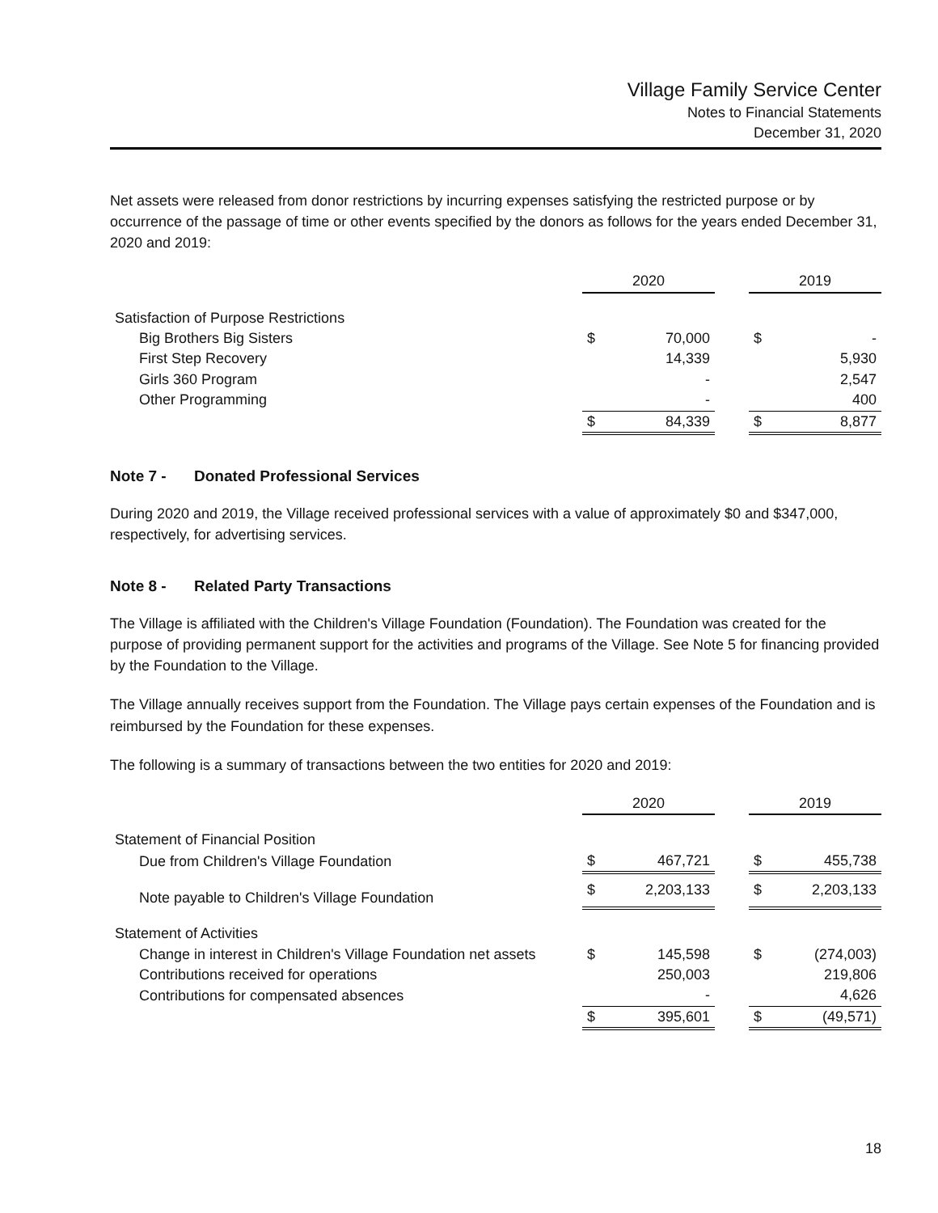Village Family Service Center
Notes to Financial Statements
December 31, 2020
Net assets were released from donor restrictions by incurring expenses satisfying the restricted purpose or by occurrence of the passage of time or other events specified by the donors as follows for the years ended December 31, 2020 and 2019:
| | 2020 | | | 2019 | |
| Satisfaction of Purpose Restrictions | | | | | |
| Big Brothers Big Sisters | $ | 70,000 | | $ | - |
| First Step Recovery | | 14,339 | | | 5,930 |
| Girls 360 Program | | - | | | 2,547 |
| Other Programming | | - | | | 400 |
| | $ | 84,339 | | $ | 8,877 |
Note 7 - Donated Professional Services
During 2020 and 2019, the Village received professional services with a value of approximately $0 and $347,000, respectively, for advertising services.
Note 8 - Related Party Transactions
The Village is affiliated with the Children's Village Foundation (Foundation). The Foundation was created for the purpose of providing permanent support for the activities and programs of the Village. See Note 5 for financing provided by the Foundation to the Village.
The Village annually receives support from the Foundation. The Village pays certain expenses of the Foundation and is reimbursed by the Foundation for these expenses.
The following is a summary of transactions between the two entities for 2020 and 2019:
| | 2020 | | | 2019 | |
| Statement of Financial Position | | | | | |
| Due from Children's Village Foundation | $ | 467,721 | | $ | 455,738 |
| Note payable to Children's Village Foundation | $ | 2,203,133 | | $ | 2,203,133 |
| Statement of Activities | | | | | |
| Change in interest in Children's Village Foundation net assets | $ | 145,598 | | $ | (274,003) |
| Contributions received for operations | | 250,003 | | | 219,806 |
| Contributions for compensated absences | | - | | | 4,626 |
| | $ | 395,601 | | $ | (49,571) |
18